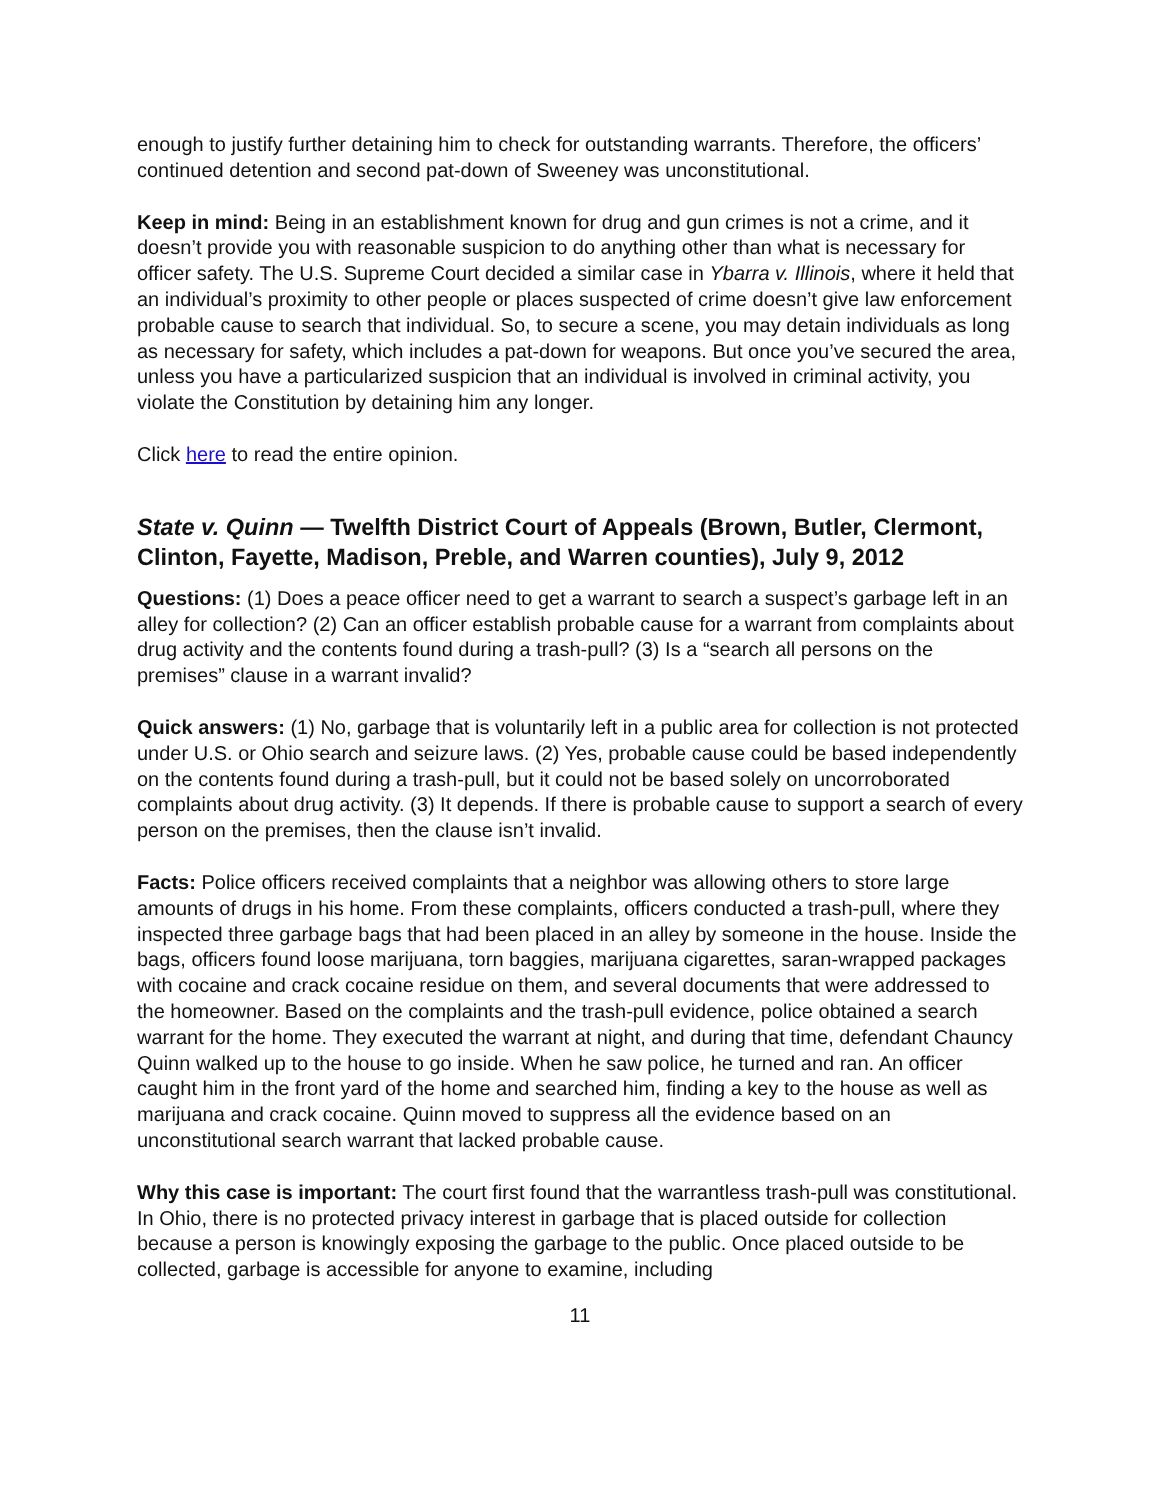enough to justify further detaining him to check for outstanding warrants. Therefore, the officers’ continued detention and second pat-down of Sweeney was unconstitutional.
Keep in mind: Being in an establishment known for drug and gun crimes is not a crime, and it doesn’t provide you with reasonable suspicion to do anything other than what is necessary for officer safety. The U.S. Supreme Court decided a similar case in Ybarra v. Illinois, where it held that an individual’s proximity to other people or places suspected of crime doesn’t give law enforcement probable cause to search that individual. So, to secure a scene, you may detain individuals as long as necessary for safety, which includes a pat-down for weapons. But once you’ve secured the area, unless you have a particularized suspicion that an individual is involved in criminal activity, you violate the Constitution by detaining him any longer.
Click here to read the entire opinion.
State v. Quinn — Twelfth District Court of Appeals (Brown, Butler, Clermont, Clinton, Fayette, Madison, Preble, and Warren counties), July 9, 2012
Questions: (1) Does a peace officer need to get a warrant to search a suspect’s garbage left in an alley for collection? (2) Can an officer establish probable cause for a warrant from complaints about drug activity and the contents found during a trash-pull? (3) Is a “search all persons on the premises” clause in a warrant invalid?
Quick answers: (1) No, garbage that is voluntarily left in a public area for collection is not protected under U.S. or Ohio search and seizure laws. (2) Yes, probable cause could be based independently on the contents found during a trash-pull, but it could not be based solely on uncorroborated complaints about drug activity. (3) It depends. If there is probable cause to support a search of every person on the premises, then the clause isn’t invalid.
Facts: Police officers received complaints that a neighbor was allowing others to store large amounts of drugs in his home. From these complaints, officers conducted a trash-pull, where they inspected three garbage bags that had been placed in an alley by someone in the house. Inside the bags, officers found loose marijuana, torn baggies, marijuana cigarettes, saran-wrapped packages with cocaine and crack cocaine residue on them, and several documents that were addressed to the homeowner. Based on the complaints and the trash-pull evidence, police obtained a search warrant for the home. They executed the warrant at night, and during that time, defendant Chauncy Quinn walked up to the house to go inside. When he saw police, he turned and ran. An officer caught him in the front yard of the home and searched him, finding a key to the house as well as marijuana and crack cocaine. Quinn moved to suppress all the evidence based on an unconstitutional search warrant that lacked probable cause.
Why this case is important: The court first found that the warrantless trash-pull was constitutional. In Ohio, there is no protected privacy interest in garbage that is placed outside for collection because a person is knowingly exposing the garbage to the public. Once placed outside to be collected, garbage is accessible for anyone to examine, including
11